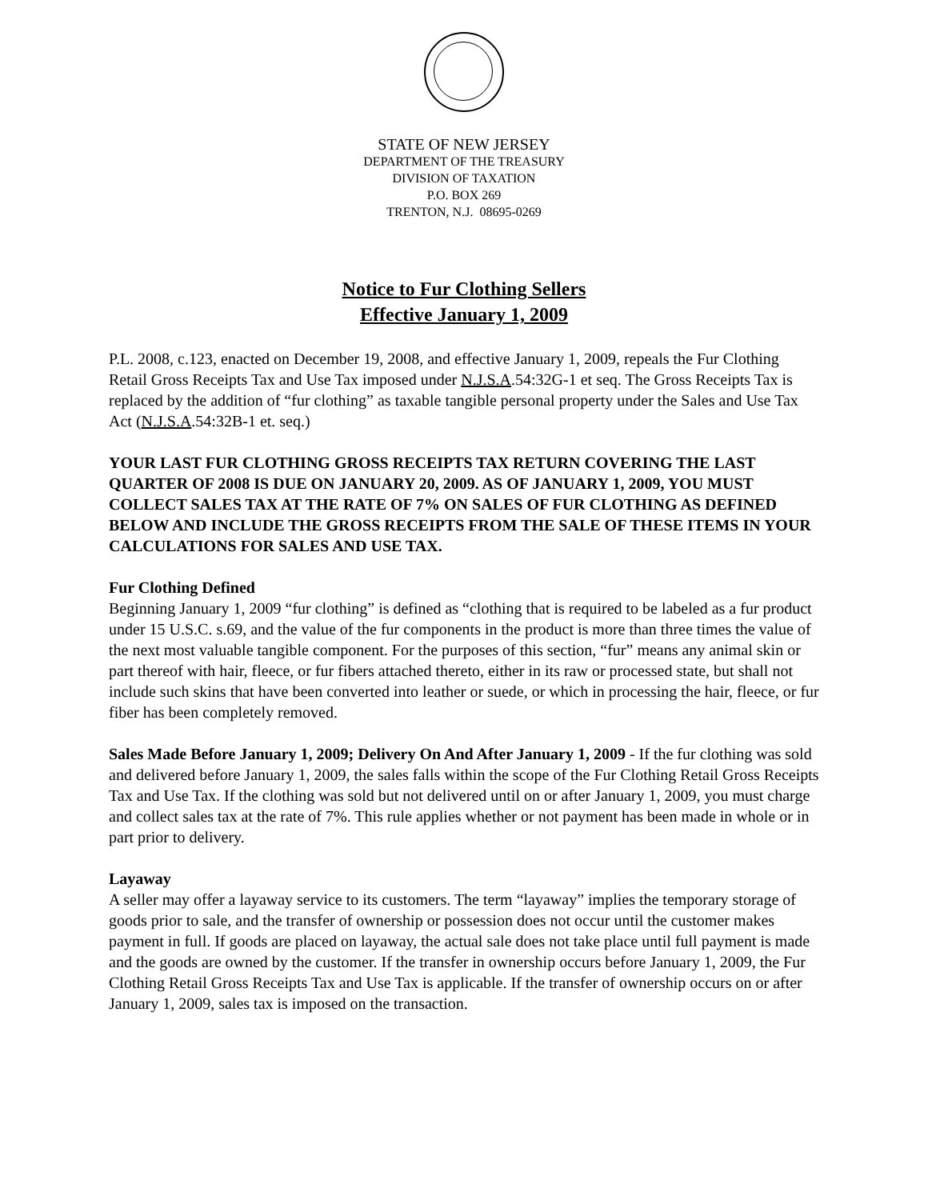STATE OF NEW JERSEY
DEPARTMENT OF THE TREASURY
DIVISION OF TAXATION
P.O. BOX 269
TRENTON, N.J. 08695-0269
Notice to Fur Clothing Sellers
Effective January 1, 2009
P.L. 2008, c.123, enacted on December 19, 2008, and effective January 1, 2009, repeals the Fur Clothing Retail Gross Receipts Tax and Use Tax imposed under N.J.S.A.54:32G-1 et seq. The Gross Receipts Tax is replaced by the addition of “fur clothing” as taxable tangible personal property under the Sales and Use Tax Act (N.J.S.A.54:32B-1 et. seq.)
YOUR LAST FUR CLOTHING GROSS RECEIPTS TAX RETURN COVERING THE LAST QUARTER OF 2008 IS DUE ON JANUARY 20, 2009. AS OF JANUARY 1, 2009, YOU MUST COLLECT SALES TAX AT THE RATE OF 7% ON SALES OF FUR CLOTHING AS DEFINED BELOW AND INCLUDE THE GROSS RECEIPTS FROM THE SALE OF THESE ITEMS IN YOUR CALCULATIONS FOR SALES AND USE TAX.
Fur Clothing Defined
Beginning January 1, 2009 “fur clothing” is defined as “clothing that is required to be labeled as a fur product under 15 U.S.C. s.69, and the value of the fur components in the product is more than three times the value of the next most valuable tangible component. For the purposes of this section, “fur” means any animal skin or part thereof with hair, fleece, or fur fibers attached thereto, either in its raw or processed state, but shall not include such skins that have been converted into leather or suede, or which in processing the hair, fleece, or fur fiber has been completely removed.
Sales Made Before January 1, 2009; Delivery On And After January 1, 2009 - If the fur clothing was sold and delivered before January 1, 2009, the sales falls within the scope of the Fur Clothing Retail Gross Receipts Tax and Use Tax. If the clothing was sold but not delivered until on or after January 1, 2009, you must charge and collect sales tax at the rate of 7%. This rule applies whether or not payment has been made in whole or in part prior to delivery.
Layaway
A seller may offer a layaway service to its customers. The term “layaway” implies the temporary storage of goods prior to sale, and the transfer of ownership or possession does not occur until the customer makes payment in full. If goods are placed on layaway, the actual sale does not take place until full payment is made and the goods are owned by the customer. If the transfer in ownership occurs before January 1, 2009, the Fur Clothing Retail Gross Receipts Tax and Use Tax is applicable. If the transfer of ownership occurs on or after January 1, 2009, sales tax is imposed on the transaction.